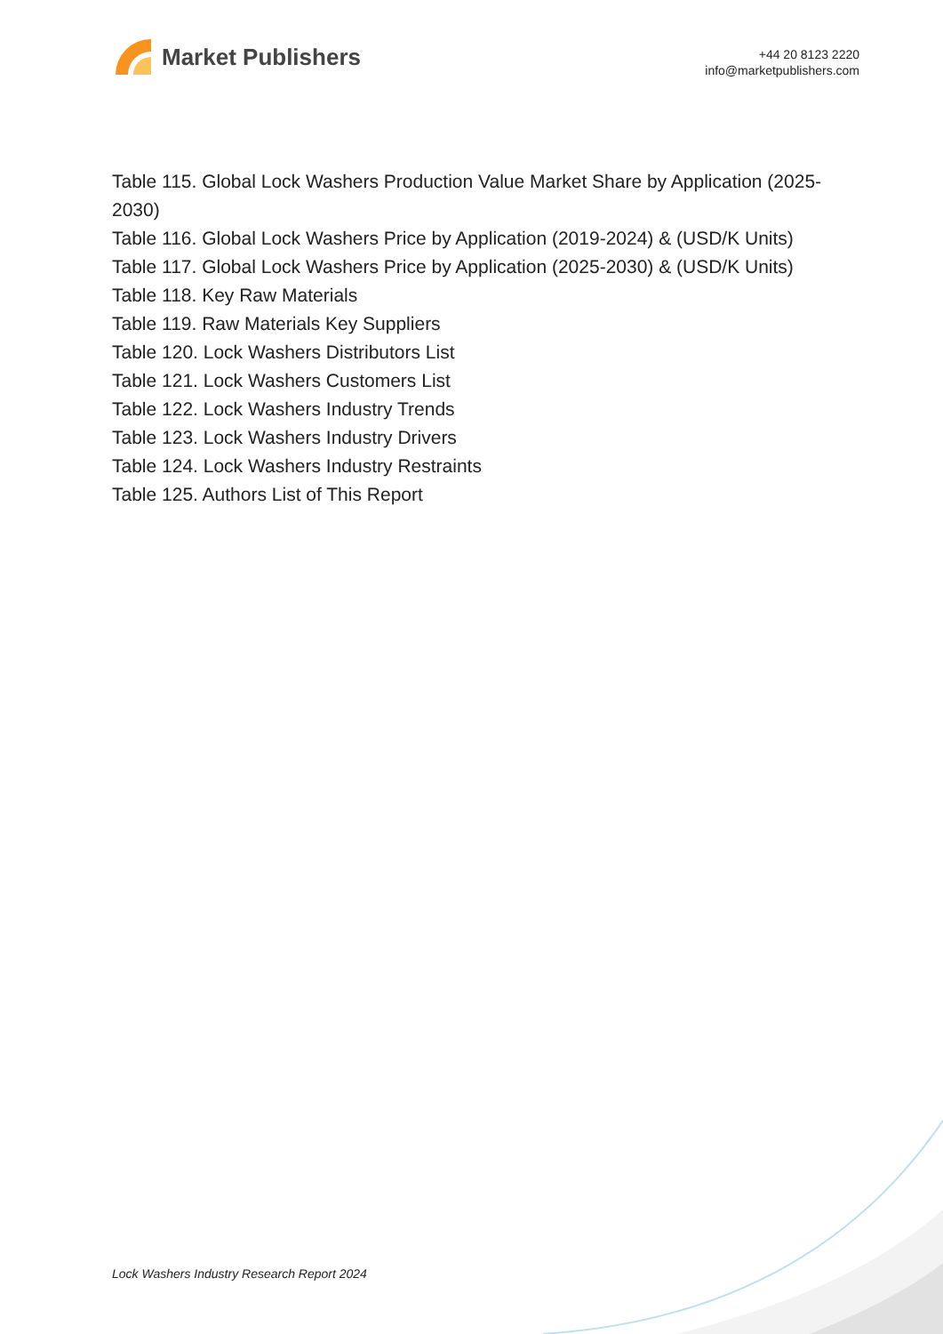Market Publishers
+44 20 8123 2220
info@marketpublishers.com
Table 115. Global Lock Washers Production Value Market Share by Application (2025-2030)
Table 116. Global Lock Washers Price by Application (2019-2024) & (USD/K Units)
Table 117. Global Lock Washers Price by Application (2025-2030) & (USD/K Units)
Table 118. Key Raw Materials
Table 119. Raw Materials Key Suppliers
Table 120. Lock Washers Distributors List
Table 121. Lock Washers Customers List
Table 122. Lock Washers Industry Trends
Table 123. Lock Washers Industry Drivers
Table 124. Lock Washers Industry Restraints
Table 125. Authors List of This Report
Lock Washers Industry Research Report 2024